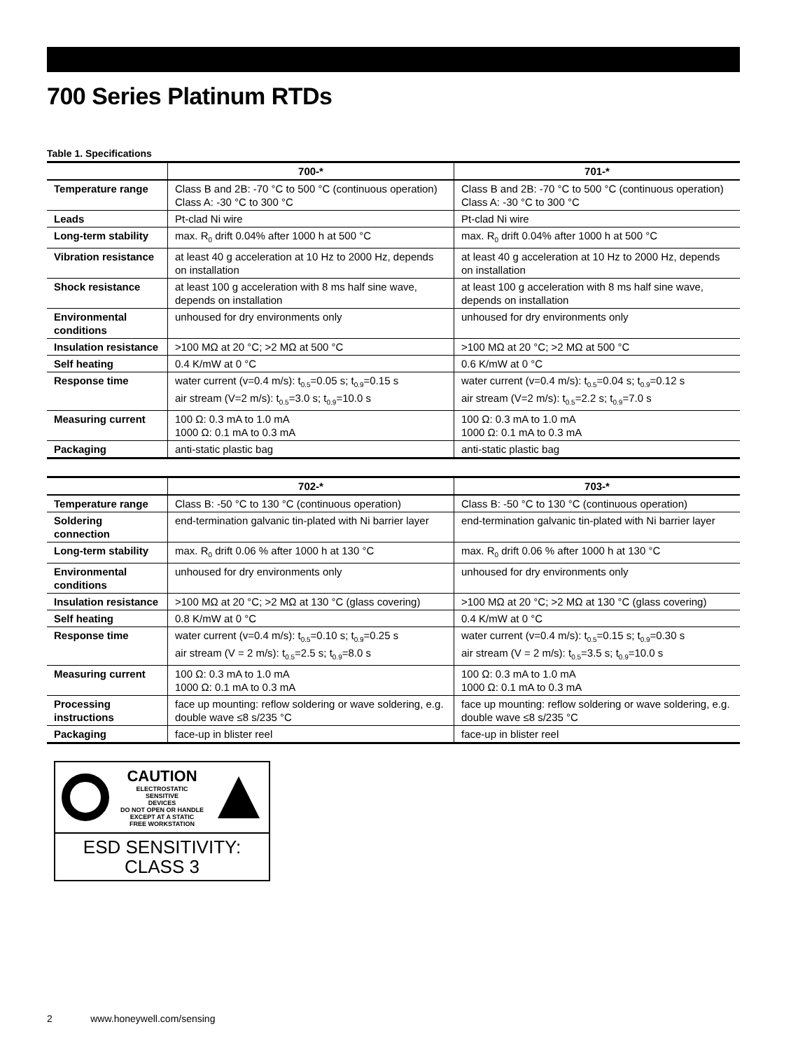700 Series Platinum RTDs
Table 1. Specifications
| | 700-* | 701-* |
| --- | --- | --- |
| Temperature range | Class B and 2B: -70 °C to 500 °C (continuous operation) Class A: -30 °C to 300 °C | Class B and 2B: -70 °C to 500 °C (continuous operation) Class A: -30 °C to 300 °C |
| Leads | Pt-clad Ni wire | Pt-clad Ni wire |
| Long-term stability | max. R<sub>0</sub> drift 0.04% after 1000 h at 500 °C | max. R<sub>0</sub> drift 0.04% after 1000 h at 500 °C |
| Vibration resistance | at least 40 g acceleration at 10 Hz to 2000 Hz, depends on installation | at least 40 g acceleration at 10 Hz to 2000 Hz, depends on installation |
| Shock resistance | at least 100 g acceleration with 8 ms half sine wave, depends on installation | at least 100 g acceleration with 8 ms half sine wave, depends on installation |
| Environmental conditions | unhoused for dry environments only | unhoused for dry environments only |
| Insulation resistance | >100 MΩ at 20 °C; >2 MΩ at 500 °C | >100 MΩ at 20 °C; >2 MΩ at 500 °C |
| Self heating | 0.4 K/mW at 0 °C | 0.6 K/mW at 0 °C |
| Response time | water current (v=0.4 m/s): t<sub>0.5</sub>=0.05 s; t<sub>0.9</sub>=0.15 s air stream (V=2 m/s): t<sub>0.5</sub>=3.0 s; t<sub>0.9</sub>=10.0 s | water current (v=0.4 m/s): t<sub>0.5</sub>=0.04 s; t<sub>0.9</sub>=0.12 s air stream (V=2 m/s): t<sub>0.5</sub>=2.2 s; t<sub>0.9</sub>=7.0 s |
| Measuring current | 100 Ω: 0.3 mA to 1.0 mA 1000 Ω: 0.1 mA to 0.3 mA | 100 Ω: 0.3 mA to 1.0 mA 1000 Ω: 0.1 mA to 0.3 mA |
| Packaging | anti-static plastic bag | anti-static plastic bag |
| | 702-* | 703-* |
| --- | --- | --- |
| Temperature range | Class B: -50 °C to 130 °C (continuous operation) | Class B: -50 °C to 130 °C (continuous operation) |
| Soldering connection | end-termination galvanic tin-plated with Ni barrier layer | end-termination galvanic tin-plated with Ni barrier layer |
| Long-term stability | max. R<sub>0</sub> drift 0.06 % after 1000 h at 130 °C | max. R<sub>0</sub> drift 0.06 % after 1000 h at 130 °C |
| Environmental conditions | unhoused for dry environments only | unhoused for dry environments only |
| Insulation resistance | >100 MΩ at 20 °C; >2 MΩ at 130 °C (glass covering) | >100 MΩ at 20 °C; >2 MΩ at 130 °C (glass covering) |
| Self heating | 0.8 K/mW at 0 °C | 0.4 K/mW at 0 °C |
| Response time | water current (v=0.4 m/s): t<sub>0.5</sub>=0.10 s; t<sub>0.9</sub>=0.25 s air stream (V = 2 m/s): t<sub>0.5</sub>=2.5 s; t<sub>0.9</sub>=8.0 s | water current (v=0.4 m/s): t<sub>0.5</sub>=0.15 s; t<sub>0.9</sub>=0.30 s air stream (V = 2 m/s): t<sub>0.5</sub>=3.5 s; t<sub>0.9</sub>=10.0 s |
| Measuring current | 100 Ω: 0.3 mA to 1.0 mA 1000 Ω: 0.1 mA to 0.3 mA | 100 Ω: 0.3 mA to 1.0 mA 1000 Ω: 0.1 mA to 0.3 mA |
| Processing instructions | face up mounting: reflow soldering or wave soldering, e.g. double wave ≤8 s/235 °C | face up mounting: reflow soldering or wave soldering, e.g. double wave ≤8 s/235 °C |
| Packaging | face-up in blister reel | face-up in blister reel |
CAUTION
ELECTROSTATIC
SENSITIVE
DEVICES
DO NOT OPEN OR HANDLE
EXCEPT AT A STATIC
FREE WORKSTATION
ESD SENSITIVITY:
CLASS 3
2 www.honeywell.com/sensing